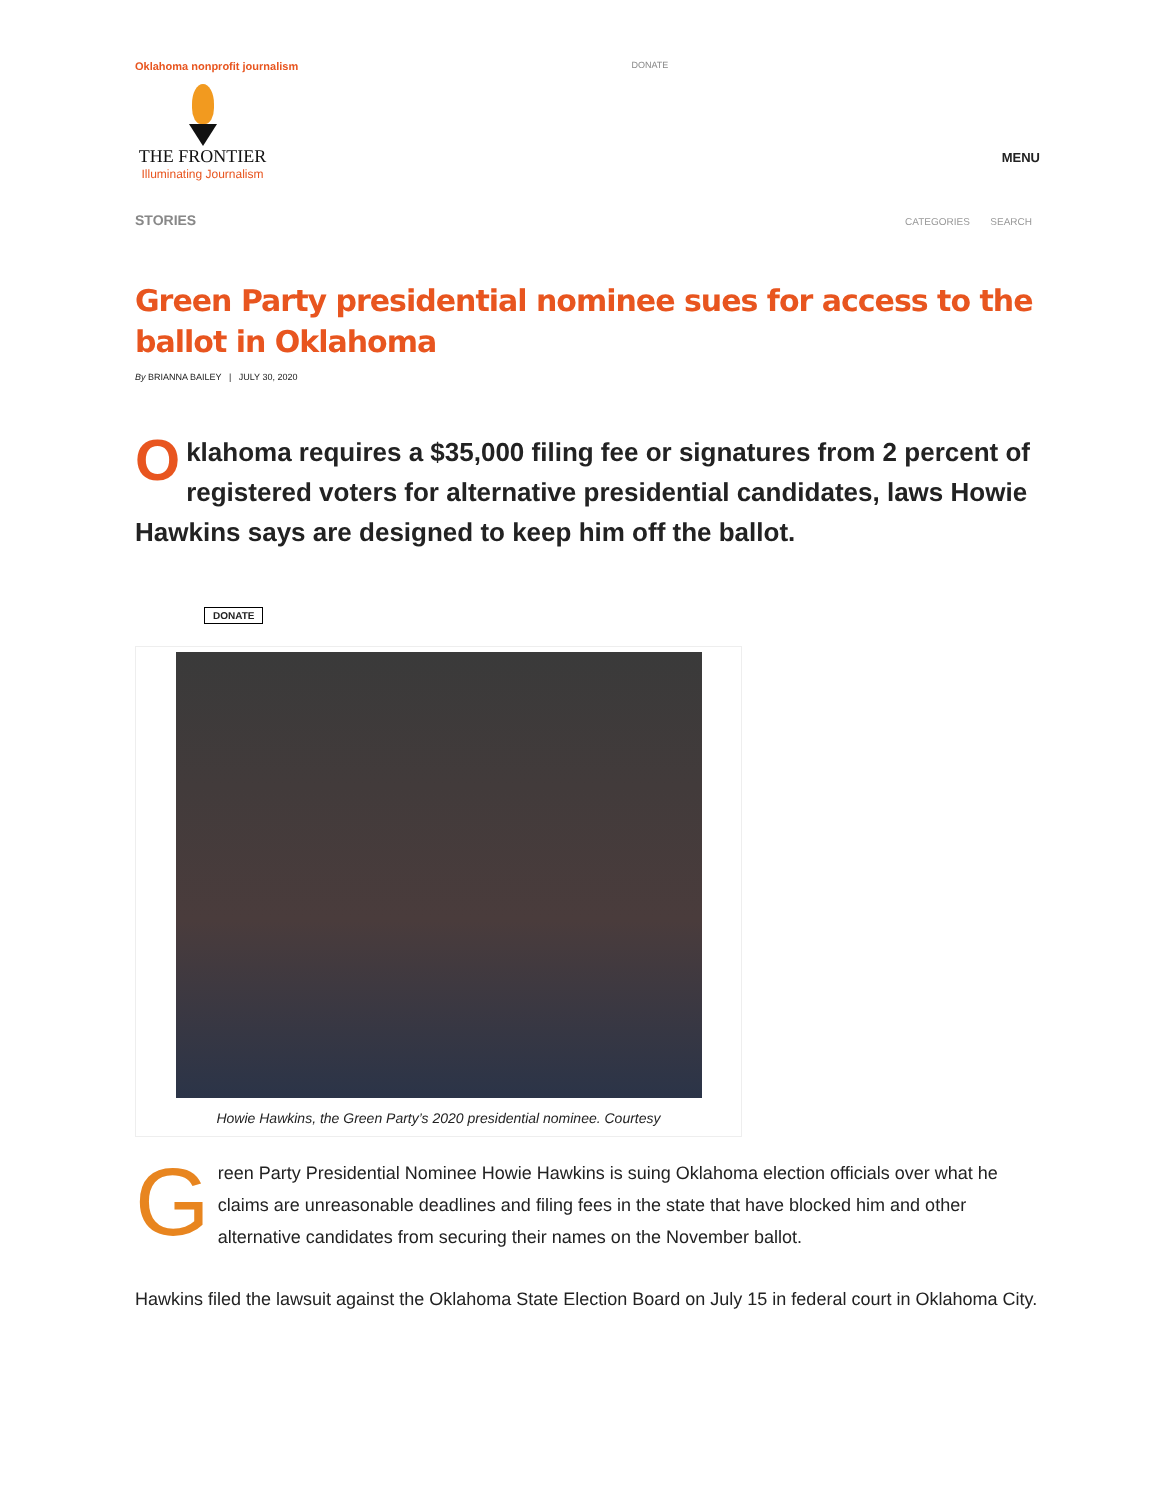Oklahoma nonprofit journalism
THE FRONTIER
Illuminating Journalism
DONATE
MENU
STORIES
CATEGORIES SEARCH
Green Party presidential nominee sues for access to the ballot in Oklahoma
By BRIANNA BAILEY | JULY 30, 2020
Oklahoma requires a $35,000 filing fee or signatures from 2 percent of registered voters for alternative presidential candidates, laws Howie Hawkins says are designed to keep him off the ballot.
DONATE
Howie Hawkins, the Green Party’s 2020 presidential nominee. Courtesy
Green Party Presidential Nominee Howie Hawkins is suing Oklahoma election officials over what he claims are unreasonable deadlines and filing fees in the state that have blocked him and other alternative candidates from securing their names on the November ballot.
Hawkins filed the lawsuit against the Oklahoma State Election Board on July 15 in federal court in Oklahoma City.